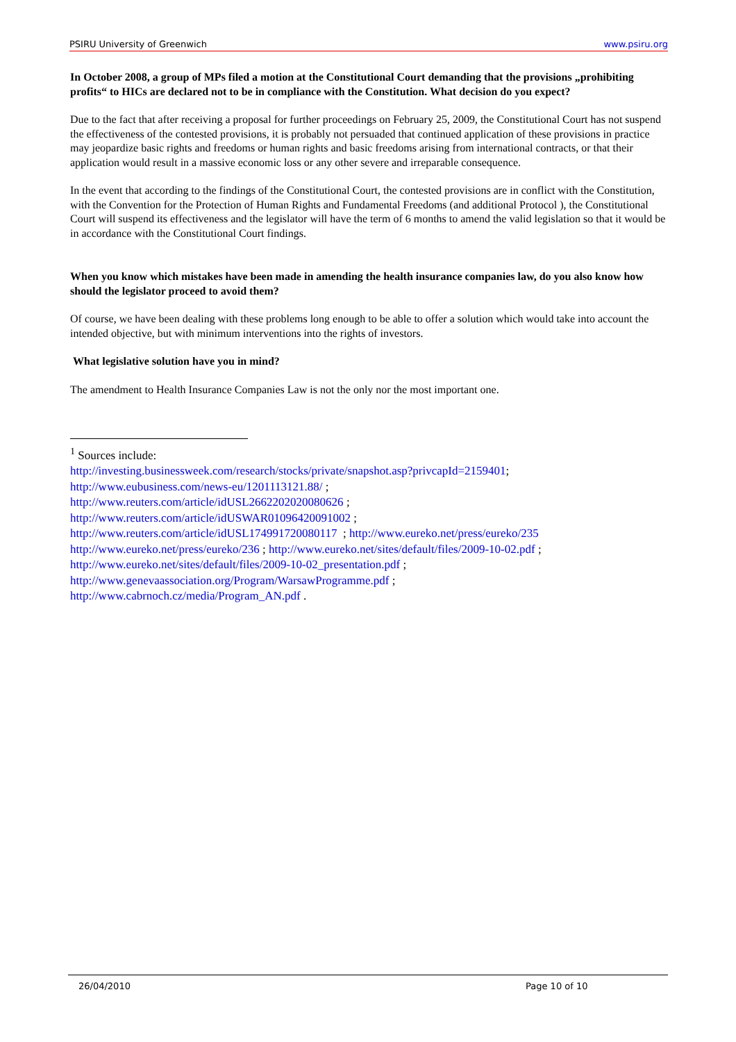PSIRU University of Greenwich www.psiru.org
In October 2008, a group of MPs filed a motion at the Constitutional Court demanding that the provisions „prohibiting profits“ to HICs are declared not to be in compliance with the Constitution. What decision do you expect?
Due to the fact that after receiving a proposal for further proceedings on February 25, 2009, the Constitutional Court has not suspend the effectiveness of the contested provisions, it is probably not persuaded that continued application of these provisions in practice may jeopardize basic rights and freedoms or human rights and basic freedoms arising from international contracts, or that their application would result in a massive economic loss or any other severe and irreparable consequence.
In the event that according to the findings of the Constitutional Court, the contested provisions are in conflict with the Constitution, with the Convention for the Protection of Human Rights and Fundamental Freedoms (and additional Protocol ), the Constitutional Court will suspend its effectiveness and the legislator will have the term of 6 months to amend the valid legislation so that it would be in accordance with the Constitutional Court findings.
When you know which mistakes have been made in amending the health insurance companies law, do you also know how should the legislator proceed to avoid them?
Of course, we have been dealing with these problems long enough to be able to offer a solution which would take into account the intended objective, but with minimum interventions into the rights of investors.
What legislative solution have you in mind?
The amendment to Health Insurance Companies Law is not the only nor the most important one.
<sup>1</sup> Sources include:
http://investing.businessweek.com/research/stocks/private/snapshot.asp?privcapId=2159401;
http://www.eubusiness.com/news-eu/1201113121.88/ ;
http://www.reuters.com/article/idUSL2662202020080626 ;
http://www.reuters.com/article/idUSWAR01096420091002 ;
http://www.reuters.com/article/idUSL174991720080117 ; http://www.eureko.net/press/eureko/235
http://www.eureko.net/press/eureko/236 ; http://www.eureko.net/sites/default/files/2009-10-02.pdf ;
http://www.eureko.net/sites/default/files/2009-10-02_presentation.pdf ;
http://www.genevaassociation.org/Program/WarsawProgramme.pdf ;
http://www.cabrnoch.cz/media/Program_AN.pdf .
26/04/2010 Page 10 of 10